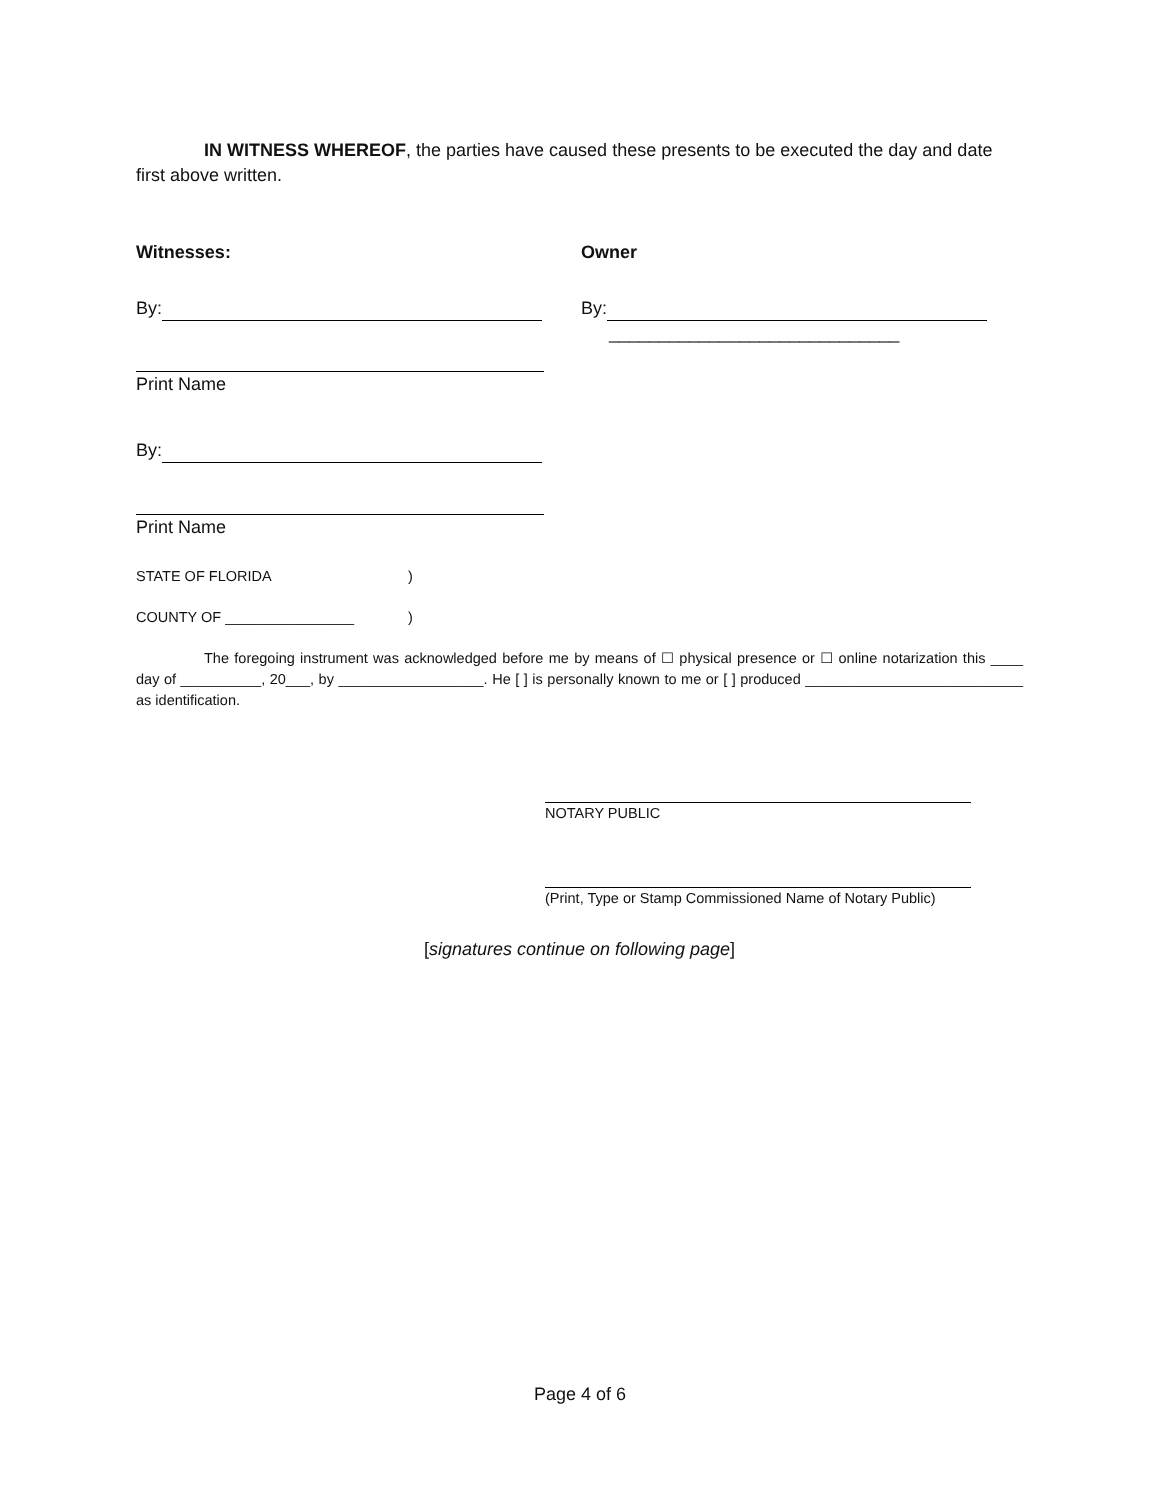IN WITNESS WHEREOF, the parties have caused these presents to be executed the day and date first above written.
Witnesses: Owner
By: By:
_____________________________
Print Name
By:
Print Name
STATE OF FLORIDA)
COUNTY OF ________________)
The foregoing instrument was acknowledged before me by means of ☐ physical presence or ☐ online notarization this ____ day of __________, 20___, by __________________. He [ ] is personally known to me or [ ] produced ___________________________ as identification.
NOTARY PUBLIC
(Print, Type or Stamp Commissioned Name of Notary Public)
[signatures continue on following page]
Page 4 of 6